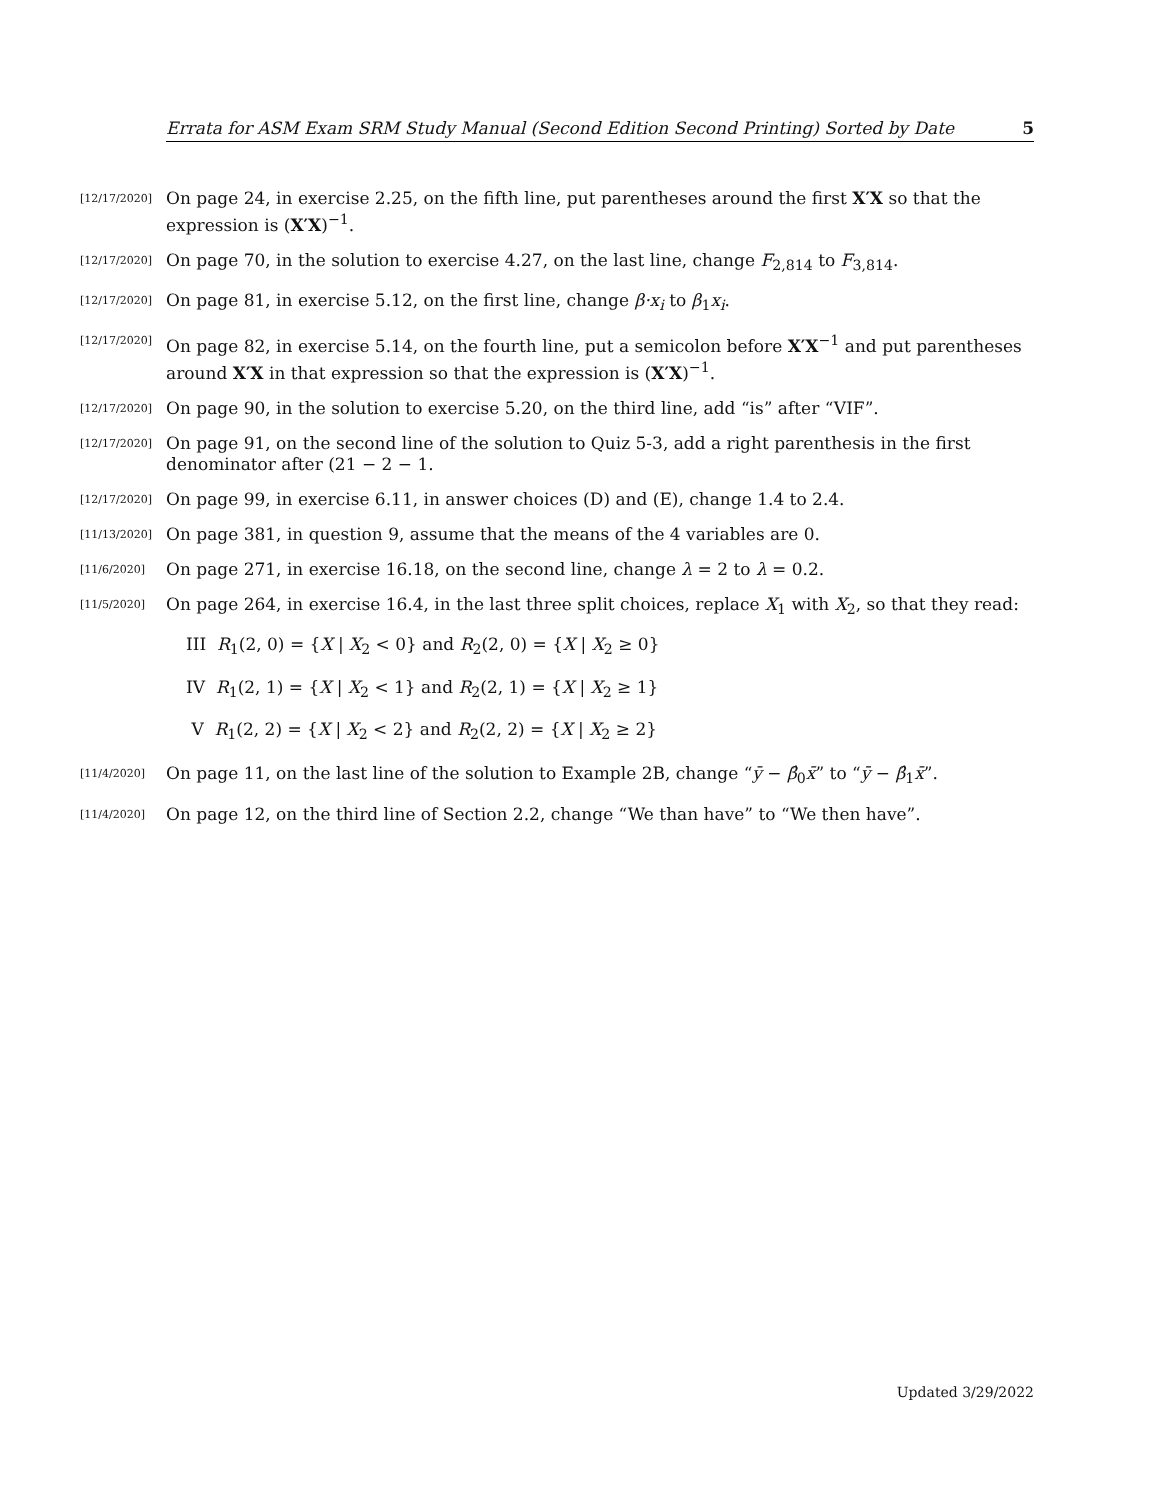Errata for ASM Exam SRM Study Manual (Second Edition Second Printing) Sorted by Date 5
[12/17/2020] On page 24, in exercise 2.25, on the fifth line, put parentheses around the first X′X so that the expression is (X′X)<sup>−1</sup>.
[12/17/2020] On page 70, in the solution to exercise 4.27, on the last line, change F<sub>2,814</sub> to F<sub>3,814</sub>.
[12/17/2020] On page 81, in exercise 5.12, on the first line, change β·x<sub>i</sub> to β<sub>1</sub>x<sub>i</sub>.
[12/17/2020] On page 82, in exercise 5.14, on the fourth line, put a semicolon before X′X<sup>−1</sup> and put parentheses around X′X in that expression so that the expression is (X′X)<sup>−1</sup>.
[12/17/2020] On page 90, in the solution to exercise 5.20, on the third line, add “is” after “VIF”.
[12/17/2020] On page 91, on the second line of the solution to Quiz 5-3, add a right parenthesis in the first denominator after (21 − 2 − 1.
[12/17/2020] On page 99, in exercise 6.11, in answer choices (D) and (E), change 1.4 to 2.4.
[11/13/2020] On page 381, in question 9, assume that the means of the 4 variables are 0.
[11/6/2020] On page 271, in exercise 16.18, on the second line, change λ = 2 to λ = 0.2.
[11/5/2020] On page 264, in exercise 16.4, in the last three split choices, replace X<sub>1</sub> with X<sub>2</sub>, so that they read:
III R<sub>1</sub>(2, 0) = {X | X<sub>2</sub> < 0} and R<sub>2</sub>(2, 0) = {X | X<sub>2</sub> ≥ 0}
IV R<sub>1</sub>(2, 1) = {X | X<sub>2</sub> < 1} and R<sub>2</sub>(2, 1) = {X | X<sub>2</sub> ≥ 1}
V R<sub>1</sub>(2, 2) = {X | X<sub>2</sub> < 2} and R<sub>2</sub>(2, 2) = {X | X<sub>2</sub> ≥ 2}
[11/4/2020] On page 11, on the last line of the solution to Example 2B, change “ȳ − β̂<sub>0</sub>x̄” to “ȳ − β̂<sub>1</sub>x̄”.
[11/4/2020] On page 12, on the third line of Section 2.2, change “We than have” to “We then have”.
Updated 3/29/2022